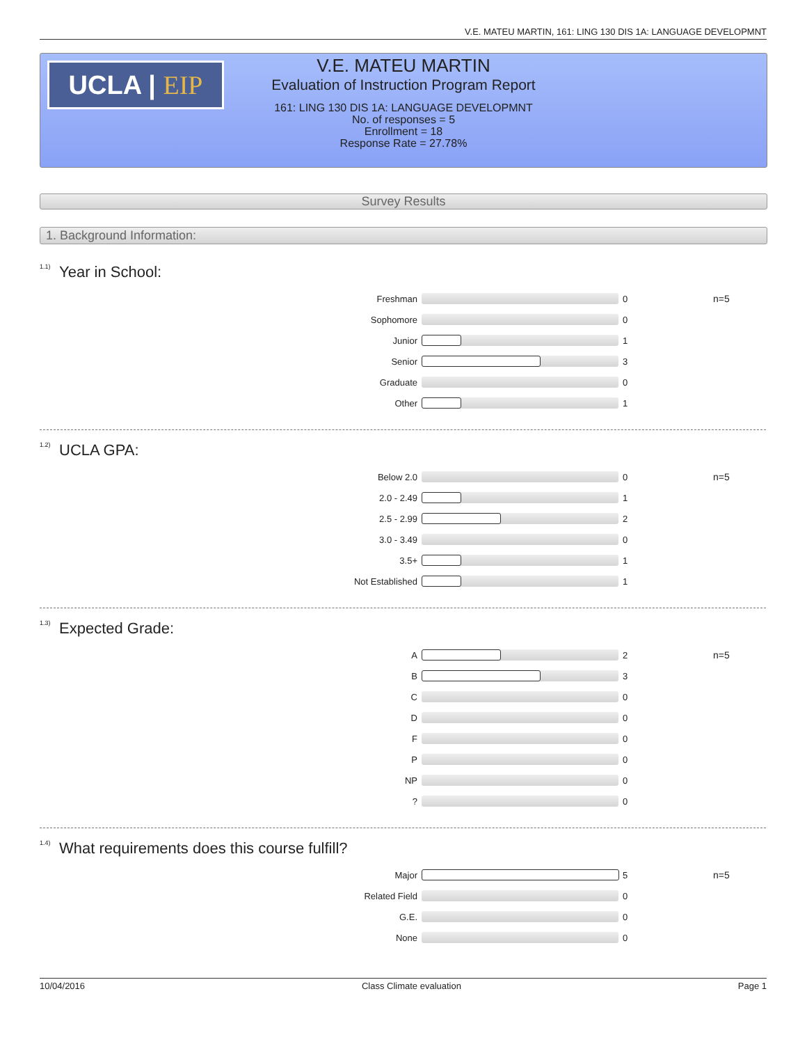V.E. MATEU MARTIN, 161: LING 130 DIS 1A: LANGUAGE DEVELOPMNT
UCLA | EIP
V.E. MATEU MARTIN
Evaluation of Instruction Program Report
161: LING 130 DIS 1A: LANGUAGE DEVELOPMNT
No. of responses = 5
Enrollment = 18
Response Rate = 27.78%
Survey Results
1. Background Information:
<sup>1.1)</sup>Year in School:
| Freshman | | 0 | n=5 |
| Sophomore | | 0 | |
| Junior | | 1 | |
| Senior | | 3 | |
| Graduate | | 0 | |
| Other | | 1 | |
<sup>1.2)</sup>UCLA GPA:
| Below 2.0 | | 0 | n=5 |
| 2.0 - 2.49 | | 1 | |
| 2.5 - 2.99 | | 2 | |
| 3.0 - 3.49 | | 0 | |
| 3.5+ | | 1 | |
| Not Established | | 1 | |
<sup>1.3)</sup>Expected Grade:
| A | | 2 | n=5 |
| B | | 3 | |
| C | | 0 | |
| D | | 0 | |
| F | | 0 | |
| P | | 0 | |
| NP | | 0 | |
| ? | | 0 | |
<sup>1.4)</sup>What requirements does this course fulfill?
| Major | | 5 | n=5 |
| Related Field | | 0 | |
| G.E. | | 0 | |
| None | | 0 | |
10/04/2016 Class Climate evaluation Page 1